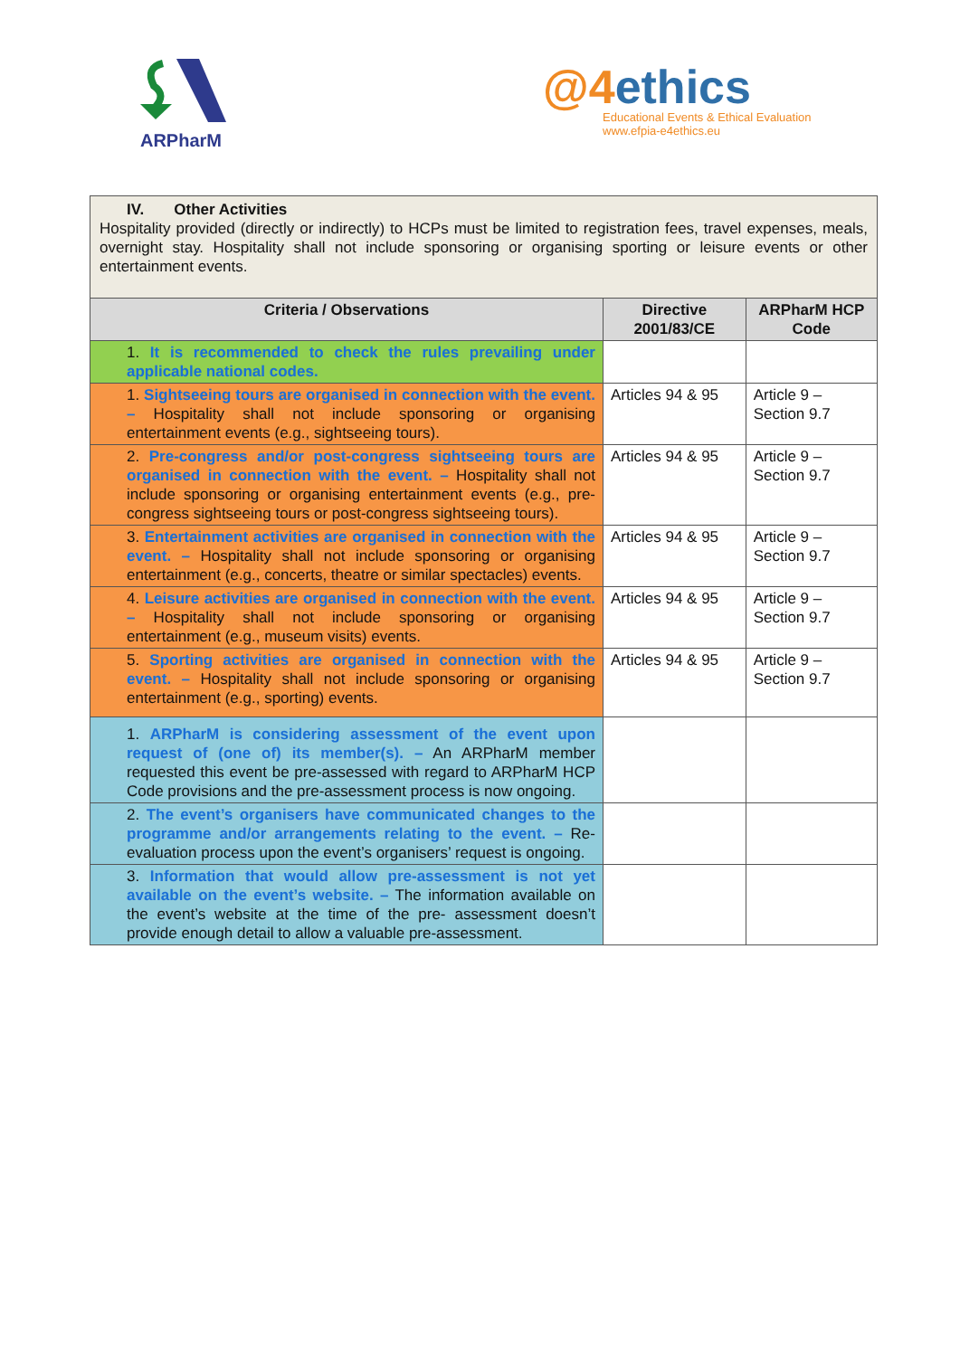ARPharM
@4ethics
Educational Events & Ethical Evaluation
www.efpia-e4ethics.eu
| IV. Other Activities Hospitality provided (directly or indirectly) to HCPs must be limited to registration fees, travel expenses, meals, overnight stay. Hospitality shall not include sponsoring or organising sporting or leisure events or other entertainment events. | | |
| Criteria / Observations | Directive 2001/83/CE | ARPharM HCP Code |
| 1. It is recommended to check the rules prevailing under applicable national codes. | | |
| 1. Sightseeing tours are organised in connection with the event. – Hospitality shall not include sponsoring or organising entertainment events (e.g., sightseeing tours). | Articles 94 & 95 | Article 9 – Section 9.7 |
| 2. Pre-congress and/or post-congress sightseeing tours are organised in connection with the event. – Hospitality shall not include sponsoring or organising entertainment events (e.g., pre-congress sightseeing tours or post-congress sightseeing tours). | Articles 94 & 95 | Article 9 – Section 9.7 |
| 3. Entertainment activities are organised in connection with the event. – Hospitality shall not include sponsoring or organising entertainment (e.g., concerts, theatre or similar spectacles) events. | Articles 94 & 95 | Article 9 – Section 9.7 |
| 4. Leisure activities are organised in connection with the event. – Hospitality shall not include sponsoring or organising entertainment (e.g., museum visits) events. | Articles 94 & 95 | Article 9 – Section 9.7 |
| 5. Sporting activities are organised in connection with the event. – Hospitality shall not include sponsoring or organising entertainment (e.g., sporting) events. | Articles 94 & 95 | Article 9 – Section 9.7 |
| 1. ARPharM is considering assessment of the event upon request of (one of) its member(s). – An ARPharM member requested this event be pre-assessed with regard to ARPharM HCP Code provisions and the pre-assessment process is now ongoing. | | |
| 2. The event’s organisers have communicated changes to the programme and/or arrangements relating to the event. – Re-evaluation process upon the event’s organisers’ request is ongoing. | | |
| 3. Information that would allow pre-assessment is not yet available on the event’s website. – The information available on the event’s website at the time of the pre- assessment doesn’t provide enough detail to allow a valuable pre-assessment. | | |